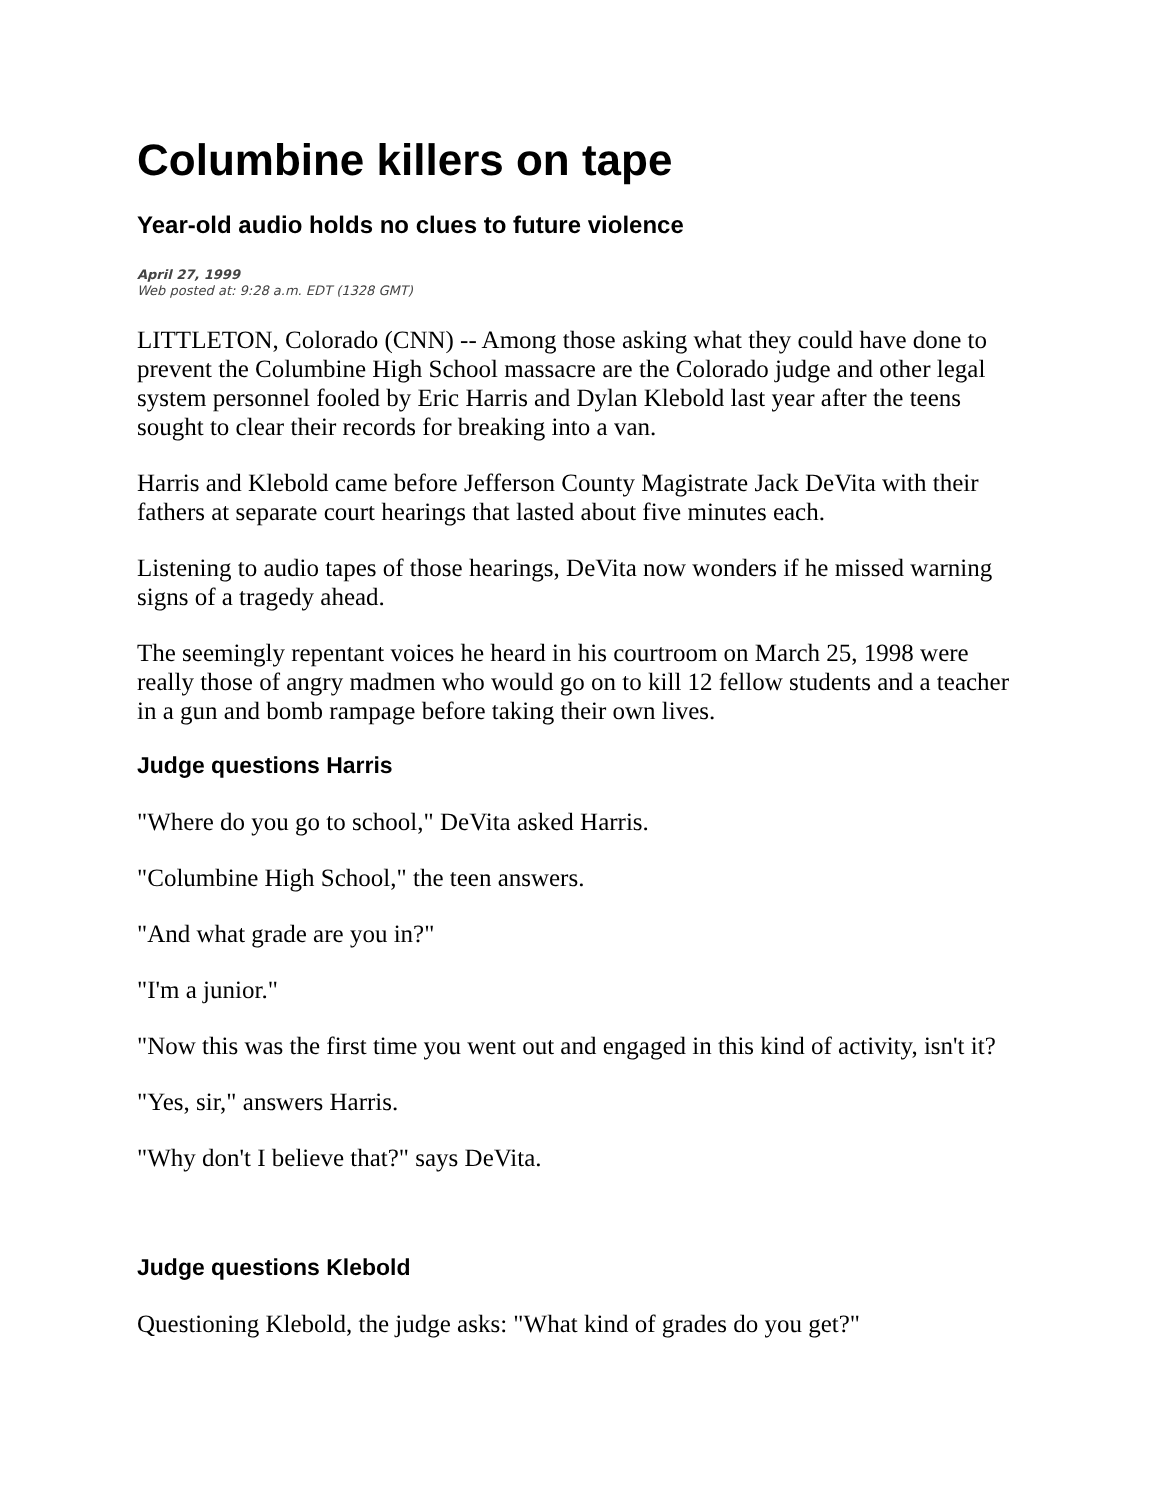Columbine killers on tape
Year-old audio holds no clues to future violence
April 27, 1999
Web posted at: 9:28 a.m. EDT (1328 GMT)
LITTLETON, Colorado (CNN) -- Among those asking what they could have done to prevent the Columbine High School massacre are the Colorado judge and other legal system personnel fooled by Eric Harris and Dylan Klebold last year after the teens sought to clear their records for breaking into a van.
Harris and Klebold came before Jefferson County Magistrate Jack DeVita with their fathers at separate court hearings that lasted about five minutes each.
Listening to audio tapes of those hearings, DeVita now wonders if he missed warning signs of a tragedy ahead.
The seemingly repentant voices he heard in his courtroom on March 25, 1998 were really those of angry madmen who would go on to kill 12 fellow students and a teacher in a gun and bomb rampage before taking their own lives.
Judge questions Harris
"Where do you go to school," DeVita asked Harris.
"Columbine High School," the teen answers.
"And what grade are you in?"
"I'm a junior."
"Now this was the first time you went out and engaged in this kind of activity, isn't it?
"Yes, sir," answers Harris.
"Why don't I believe that?" says DeVita.
Judge questions Klebold
Questioning Klebold, the judge asks: "What kind of grades do you get?"